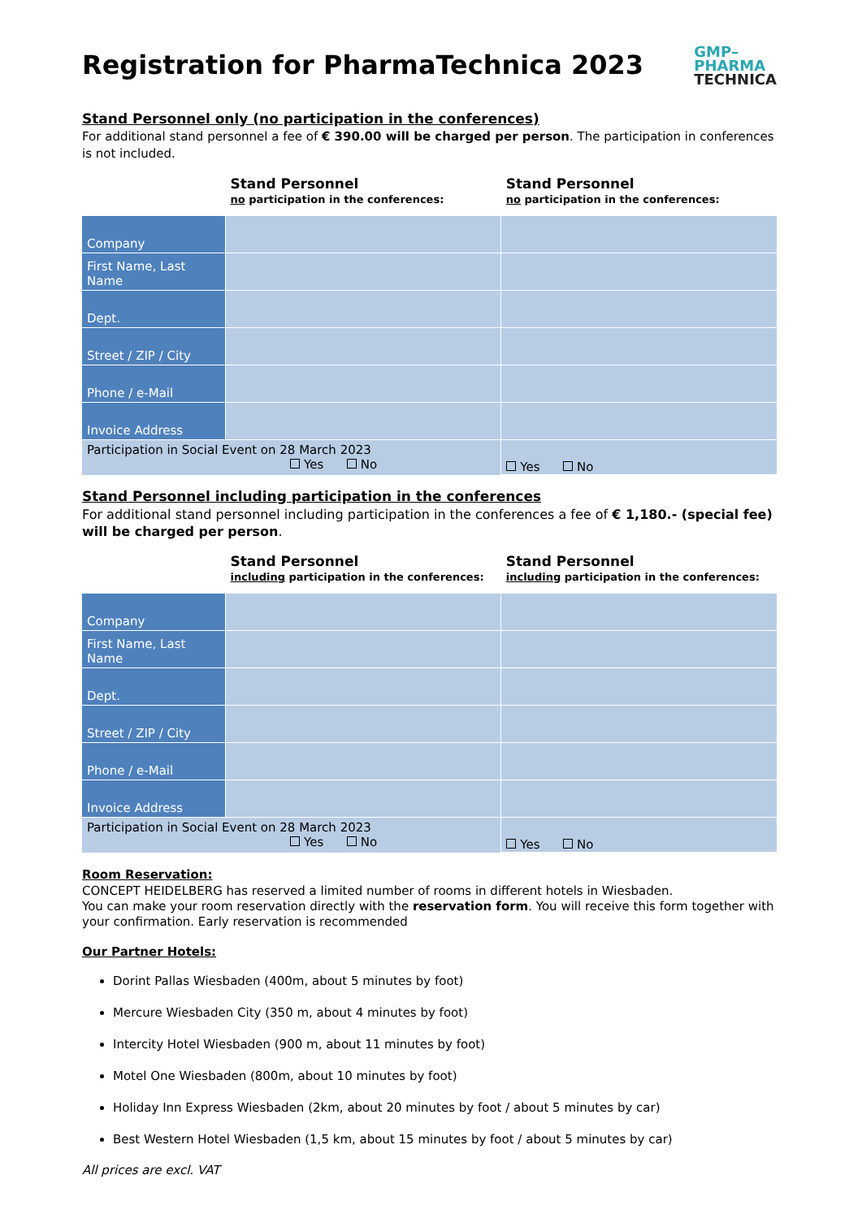Registration for PharmaTechnica 2023
GMP–
PHARMA
TECHNICA
Stand Personnel only (no participation in the conferences)
For additional stand personnel a fee of € 390.00 will be charged per person. The participation in conferences is not included.
| | Stand Personnel no participation in the conferences: | Stand Personnel no participation in the conferences: |
| Company | | |
| First Name, Last Name | | |
| Dept. | | |
| Street / ZIP / City | | |
| Phone / e-Mail | | |
| Invoice Address | | |
| Participation in Social Event on 28 March 2023 Yes No | | Yes No |
Stand Personnel including participation in the conferences
For additional stand personnel including participation in the conferences a fee of € 1,180.- (special fee) will be charged per person.
| | Stand Personnel including participation in the conferences: | Stand Personnel including participation in the conferences: |
| Company | | |
| First Name, Last Name | | |
| Dept. | | |
| Street / ZIP / City | | |
| Phone / e-Mail | | |
| Invoice Address | | |
| Participation in Social Event on 28 March 2023 Yes No | | Yes No |
Room Reservation:
CONCEPT HEIDELBERG has reserved a limited number of rooms in different hotels in Wiesbaden.
You can make your room reservation directly with the reservation form. You will receive this form together with your confirmation. Early reservation is recommended
Our Partner Hotels:
Dorint Pallas Wiesbaden (400m, about 5 minutes by foot)
Mercure Wiesbaden City (350 m, about 4 minutes by foot)
Intercity Hotel Wiesbaden (900 m, about 11 minutes by foot)
Motel One Wiesbaden (800m, about 10 minutes by foot)
Holiday Inn Express Wiesbaden (2km, about 20 minutes by foot / about 5 minutes by car)
Best Western Hotel Wiesbaden (1,5 km, about 15 minutes by foot / about 5 minutes by car)
All prices are excl. VAT